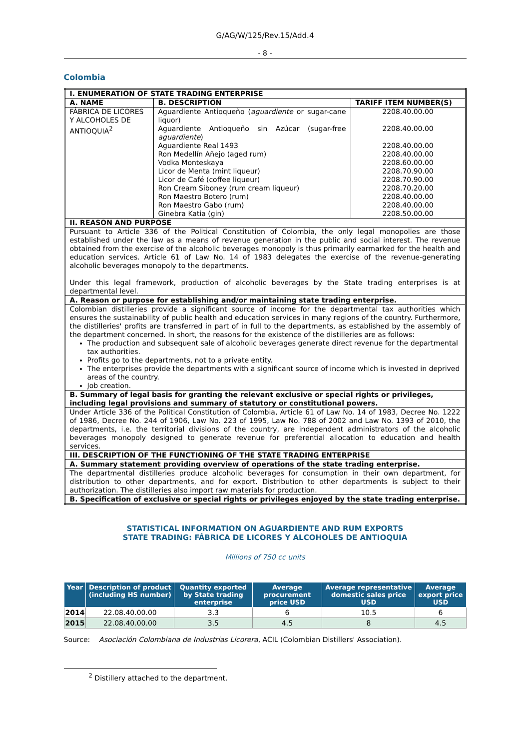G/AG/W/125/Rev.15/Add.4
- 8 -
Colombia
| I. ENUMERATION OF STATE TRADING ENTERPRISE | | |
| --- | --- | --- |
| A. NAME | B. DESCRIPTION | TARIFF ITEM NUMBER(S) |
| FÁBRICA DE LICORES Y ALCOHOLES DE ANTIOQUIA<sup>2</sup> | Aguardiente Antioqueño ( aguardiente or sugar-cane liquor) Aguardiente Antioqueño sin Azúcar (sugar-free aguardiente ) Aguardiente Real 1493 Ron Medellín Añejo (aged rum) Vodka Monteskaya Licor de Menta (mint liqueur) Licor de Café (coffee liqueur) Ron Cream Siboney (rum cream liqueur) Ron Maestro Botero (rum) Ron Maestro Gabo (rum) Ginebra Katia (gin) | 2208.40.00.00 2208.40.00.00 2208.40.00.00 2208.40.00.00 2208.60.00.00 2208.70.90.00 2208.70.90.00 2208.70.20.00 2208.40.00.00 2208.40.00.00 2208.50.00.00 |
| II. REASON AND PURPOSE | | |
| Pursuant to Article 336 of the Political Constitution of Colombia, the only legal monopolies are those established under the law as a means of revenue generation in the public and social interest. The revenue obtained from the exercise of the alcoholic beverages monopoly is thus primarily earmarked for the health and education services. Article 61 of Law No. 14 of 1983 delegates the exercise of the revenue-generating alcoholic beverages monopoly to the departments. Under this legal framework, production of alcoholic beverages by the State trading enterprises is at departmental level. | | |
| A. Reason or purpose for establishing and/or maintaining state trading enterprise. | | |
| Colombian distilleries provide a significant source of income for the departmental tax authorities which ensures the sustainability of public health and education services in many regions of the country. Furthermore, the distilleries' profits are transferred in part of in full to the departments, as established by the assembly of the department concerned. In short, the reasons for the existence of the distilleries are as follows: The production and subsequent sale of alcoholic beverages generate direct revenue for the departmental tax authorities. Profits go to the departments, not to a private entity. The enterprises provide the departments with a significant source of income which is invested in deprived areas of the country. Job creation. | | |
| B. Summary of legal basis for granting the relevant exclusive or special rights or privileges, including legal provisions and summary of statutory or constitutional powers. | | |
| Under Article 336 of the Political Constitution of Colombia, Article 61 of Law No. 14 of 1983, Decree No. 1222 of 1986, Decree No. 244 of 1906, Law No. 223 of 1995, Law No. 788 of 2002 and Law No. 1393 of 2010, the departments, i.e. the territorial divisions of the country, are independent administrators of the alcoholic beverages monopoly designed to generate revenue for preferential allocation to education and health services. | | |
| III. DESCRIPTION OF THE FUNCTIONING OF THE STATE TRADING ENTERPRISE | | |
| A. Summary statement providing overview of operations of the state trading enterprise. | | |
| The departmental distilleries produce alcoholic beverages for consumption in their own department, for distribution to other departments, and for export. Distribution to other departments is subject to their authorization. The distilleries also import raw materials for production. | | |
| B. Specification of exclusive or special rights or privileges enjoyed by the state trading enterprise. | | |
STATISTICAL INFORMATION ON AGUARDIENTE AND RUM EXPORTS
STATE TRADING: FÁBRICA DE LICORES Y ALCOHOLES DE ANTIOQUIA
Millions of 750 cc units
| Year | Description of product (including HS number) | Quantity exported by State trading enterprise | Average procurement price USD | Average representative domestic sales price USD | Average export price USD |
| --- | --- | --- | --- | --- | --- |
| 2014 | 22.08.40.00.00 | 3.3 | 6 | 10.5 | 6 |
| 2015 | 22.08.40.00.00 | 3.5 | 4.5 | 8 | 4.5 |
Source: Asociación Colombiana de Industrias Licorera, ACIL (Colombian Distillers' Association).
<sup>2</sup> Distillery attached to the department.